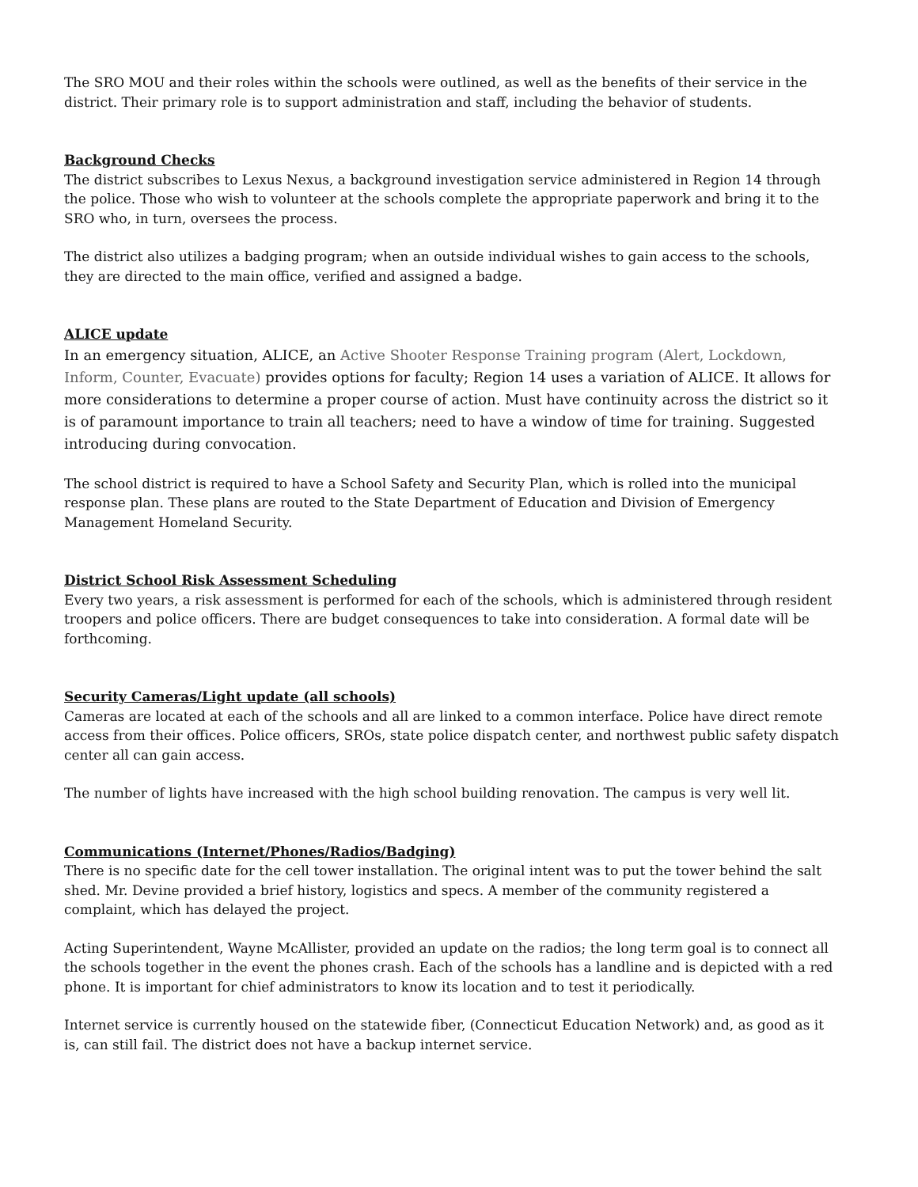The SRO MOU and their roles within the schools were outlined, as well as the benefits of their service in the district. Their primary role is to support administration and staff, including the behavior of students.
Background Checks
The district subscribes to Lexus Nexus, a background investigation service administered in Region 14 through the police. Those who wish to volunteer at the schools complete the appropriate paperwork and bring it to the SRO who, in turn, oversees the process.
The district also utilizes a badging program; when an outside individual wishes to gain access to the schools, they are directed to the main office, verified and assigned a badge.
ALICE update
In an emergency situation, ALICE, an Active Shooter Response Training program (Alert, Lockdown, Inform, Counter, Evacuate) provides options for faculty; Region 14 uses a variation of ALICE. It allows for more considerations to determine a proper course of action. Must have continuity across the district so it is of paramount importance to train all teachers; need to have a window of time for training. Suggested introducing during convocation.
The school district is required to have a School Safety and Security Plan, which is rolled into the municipal response plan. These plans are routed to the State Department of Education and Division of Emergency Management Homeland Security.
District School Risk Assessment Scheduling
Every two years, a risk assessment is performed for each of the schools, which is administered through resident troopers and police officers. There are budget consequences to take into consideration. A formal date will be forthcoming.
Security Cameras/Light update (all schools)
Cameras are located at each of the schools and all are linked to a common interface. Police have direct remote access from their offices. Police officers, SROs, state police dispatch center, and northwest public safety dispatch center all can gain access.
The number of lights have increased with the high school building renovation. The campus is very well lit.
Communications (Internet/Phones/Radios/Badging)
There is no specific date for the cell tower installation. The original intent was to put the tower behind the salt shed. Mr. Devine provided a brief history, logistics and specs. A member of the community registered a complaint, which has delayed the project.
Acting Superintendent, Wayne McAllister, provided an update on the radios; the long term goal is to connect all the schools together in the event the phones crash. Each of the schools has a landline and is depicted with a red phone. It is important for chief administrators to know its location and to test it periodically.
Internet service is currently housed on the statewide fiber, (Connecticut Education Network) and, as good as it is, can still fail. The district does not have a backup internet service.